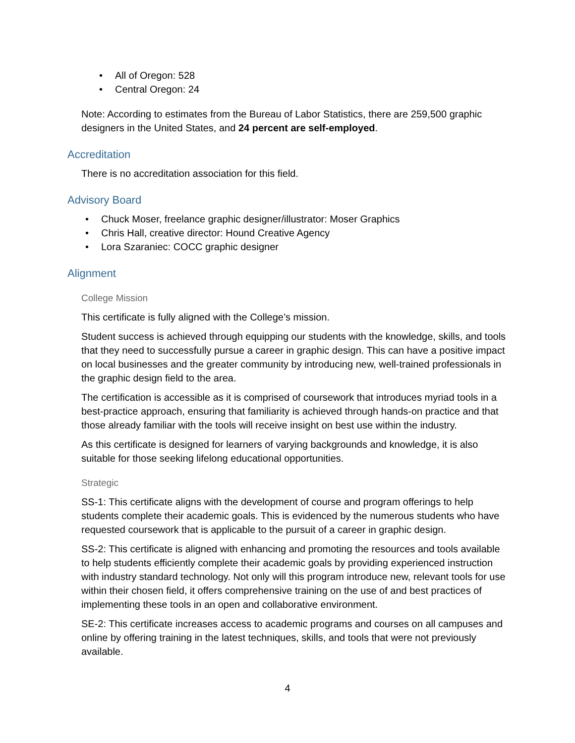• All of Oregon: 528
• Central Oregon: 24
Note: According to estimates from the Bureau of Labor Statistics, there are 259,500 graphic designers in the United States, and 24 percent are self-employed.
Accreditation
There is no accreditation association for this field.
Advisory Board
• Chuck Moser, freelance graphic designer/illustrator: Moser Graphics
• Chris Hall, creative director: Hound Creative Agency
• Lora Szaraniec: COCC graphic designer
Alignment
College Mission
This certificate is fully aligned with the College’s mission.
Student success is achieved through equipping our students with the knowledge, skills, and tools that they need to successfully pursue a career in graphic design. This can have a positive impact on local businesses and the greater community by introducing new, well-trained professionals in the graphic design field to the area.
The certification is accessible as it is comprised of coursework that introduces myriad tools in a best-practice approach, ensuring that familiarity is achieved through hands-on practice and that those already familiar with the tools will receive insight on best use within the industry.
As this certificate is designed for learners of varying backgrounds and knowledge, it is also suitable for those seeking lifelong educational opportunities.
Strategic
SS-1: This certificate aligns with the development of course and program offerings to help students complete their academic goals. This is evidenced by the numerous students who have requested coursework that is applicable to the pursuit of a career in graphic design.
SS-2: This certificate is aligned with enhancing and promoting the resources and tools available to help students efficiently complete their academic goals by providing experienced instruction with industry standard technology. Not only will this program introduce new, relevant tools for use within their chosen field, it offers comprehensive training on the use of and best practices of implementing these tools in an open and collaborative environment.
SE-2: This certificate increases access to academic programs and courses on all campuses and online by offering training in the latest techniques, skills, and tools that were not previously available.
4